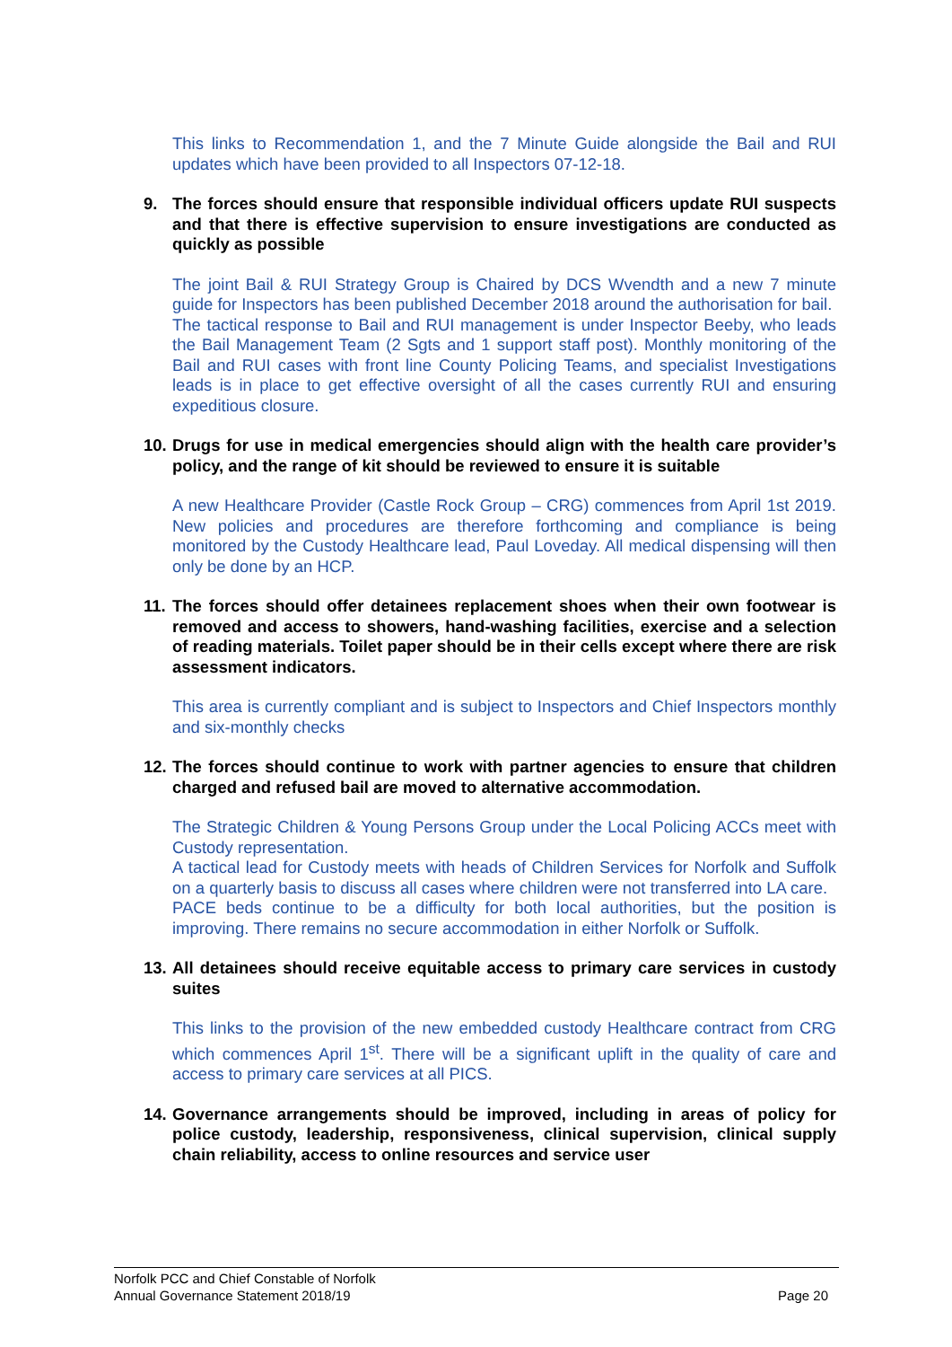This links to Recommendation 1, and the 7 Minute Guide alongside the Bail and RUI updates which have been provided to all Inspectors 07-12-18.
9. The forces should ensure that responsible individual officers update RUI suspects and that there is effective supervision to ensure investigations are conducted as quickly as possible
The joint Bail & RUI Strategy Group is Chaired by DCS Wvendth and a new 7 minute guide for Inspectors has been published December 2018 around the authorisation for bail.
The tactical response to Bail and RUI management is under Inspector Beeby, who leads the Bail Management Team (2 Sgts and 1 support staff post). Monthly monitoring of the Bail and RUI cases with front line County Policing Teams, and specialist Investigations leads is in place to get effective oversight of all the cases currently RUI and ensuring expeditious closure.
10. Drugs for use in medical emergencies should align with the health care provider’s policy, and the range of kit should be reviewed to ensure it is suitable
A new Healthcare Provider (Castle Rock Group – CRG) commences from April 1st 2019. New policies and procedures are therefore forthcoming and compliance is being monitored by the Custody Healthcare lead, Paul Loveday. All medical dispensing will then only be done by an HCP.
11. The forces should offer detainees replacement shoes when their own footwear is removed and access to showers, hand-washing facilities, exercise and a selection of reading materials. Toilet paper should be in their cells except where there are risk assessment indicators.
This area is currently compliant and is subject to Inspectors and Chief Inspectors monthly and six-monthly checks
12. The forces should continue to work with partner agencies to ensure that children charged and refused bail are moved to alternative accommodation.
The Strategic Children & Young Persons Group under the Local Policing ACCs meet with Custody representation.
A tactical lead for Custody meets with heads of Children Services for Norfolk and Suffolk on a quarterly basis to discuss all cases where children were not transferred into LA care.
PACE beds continue to be a difficulty for both local authorities, but the position is improving. There remains no secure accommodation in either Norfolk or Suffolk.
13. All detainees should receive equitable access to primary care services in custody suites
This links to the provision of the new embedded custody Healthcare contract from CRG which commences April 1<sup>st</sup>. There will be a significant uplift in the quality of care and access to primary care services at all PICS.
14. Governance arrangements should be improved, including in areas of policy for police custody, leadership, responsiveness, clinical supervision, clinical supply chain reliability, access to online resources and service user
Norfolk PCC and Chief Constable of Norfolk
Annual Governance Statement 2018/19 Page 20